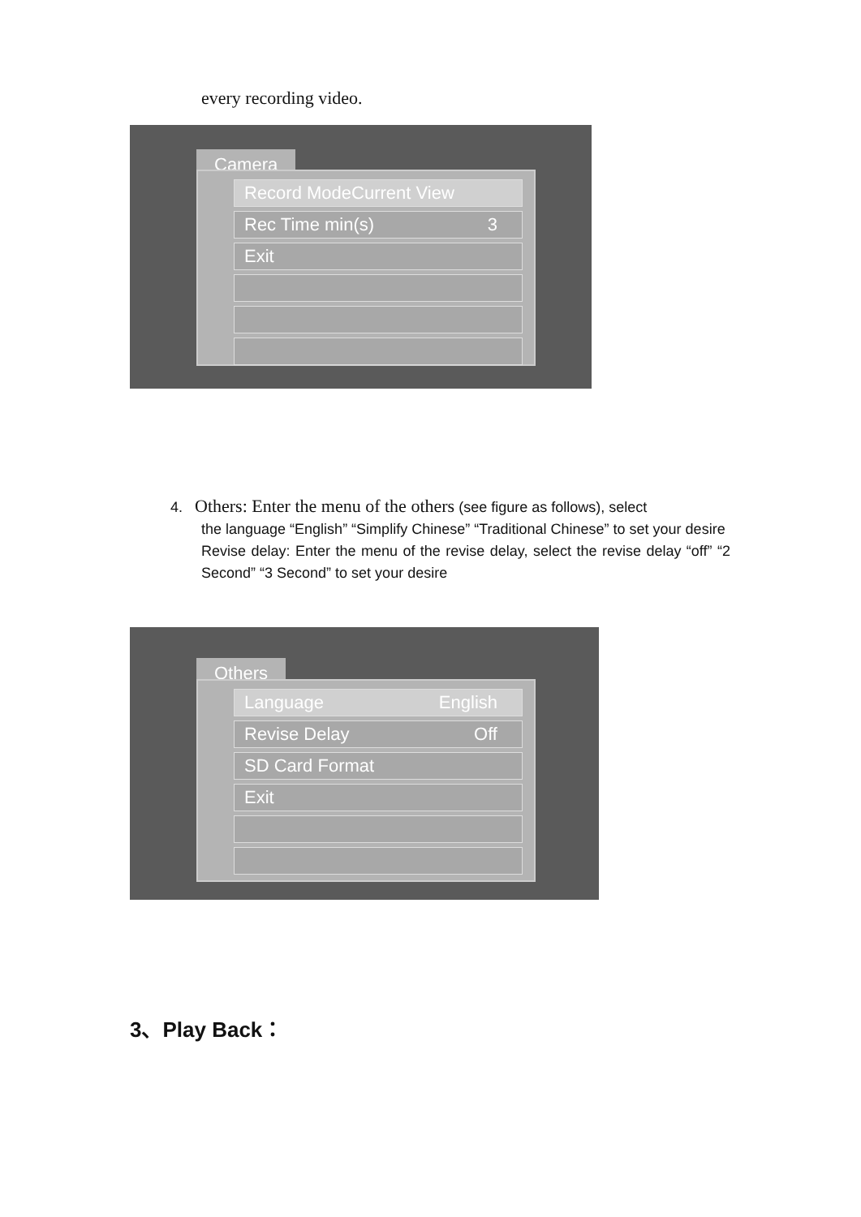every recording video.
Camera
Record ModeCurrent View
Rec Time min(s) 3
Exit
4. Others: Enter the menu of the others (see figure as follows), select
the language “English” “Simplify Chinese” “Traditional Chinese” to set your desire
Revise delay: Enter the menu of the revise delay, select the revise delay “off” “2 Second” “3 Second” to set your desire
Others
Language English
Revise Delay Off
SD Card Format
Exit
3、Play Back：